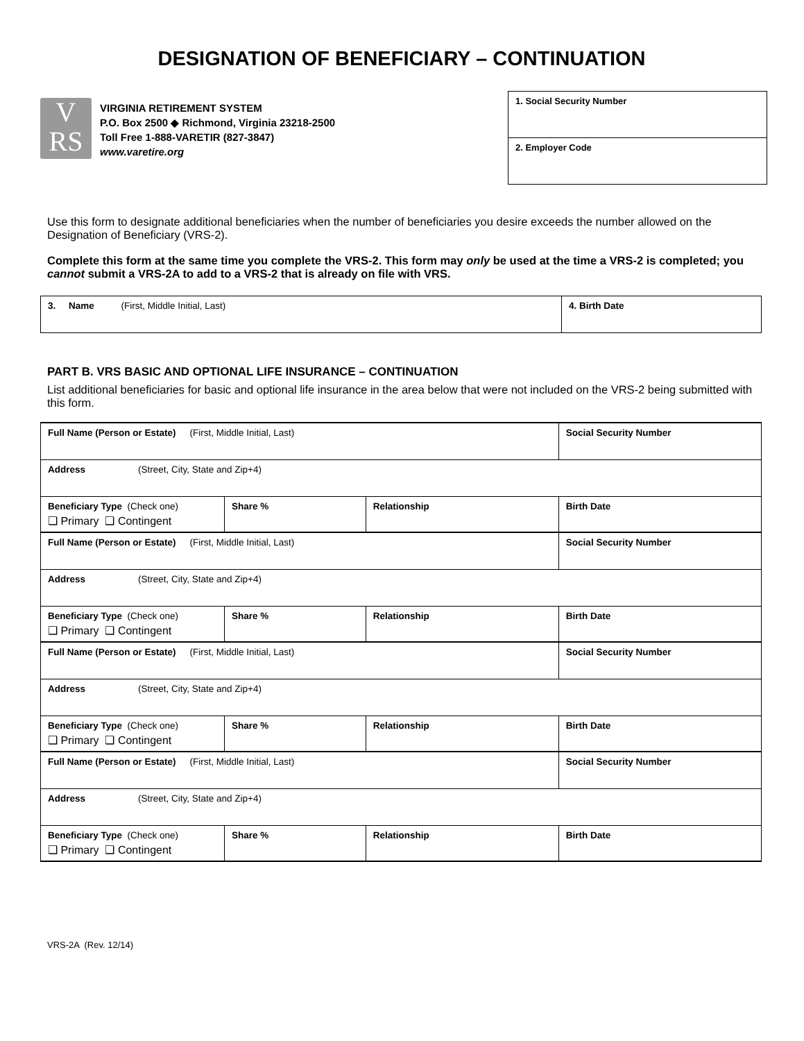DESIGNATION OF BENEFICIARY – CONTINUATION
V
RS
VIRGINIA RETIREMENT SYSTEM
P.O. Box 2500 ◆ Richmond, Virginia 23218-2500
Toll Free 1-888-VARETIR (827-3847)
www.varetire.org
1. Social Security Number
2. Employer Code
Use this form to designate additional beneficiaries when the number of beneficiaries you desire exceeds the number allowed on the Designation of Beneficiary (VRS-2).
Complete this form at the same time you complete the VRS-2. This form may only be used at the time a VRS-2 is completed; you cannot submit a VRS-2A to add to a VRS-2 that is already on file with VRS.
| 3. Name (First, Middle Initial, Last) | 4. Birth Date |
PART B. VRS BASIC AND OPTIONAL LIFE INSURANCE – CONTINUATION
List additional beneficiaries for basic and optional life insurance in the area below that were not included on the VRS-2 being submitted with this form.
| Full Name (Person or Estate) (First, Middle Initial, Last) | | | Social Security Number |
| Address (Street, City, State and Zip+4) | | | |
| Beneficiary Type (Check one) ❑ Primary ❑ Contingent | Share % | Relationship | Birth Date |
| Full Name (Person or Estate) (First, Middle Initial, Last) | | | Social Security Number |
| Address (Street, City, State and Zip+4) | | | |
| Beneficiary Type (Check one) ❑ Primary ❑ Contingent | Share % | Relationship | Birth Date |
| Full Name (Person or Estate) (First, Middle Initial, Last) | | | Social Security Number |
| Address (Street, City, State and Zip+4) | | | |
| Beneficiary Type (Check one) ❑ Primary ❑ Contingent | Share % | Relationship | Birth Date |
| Full Name (Person or Estate) (First, Middle Initial, Last) | | | Social Security Number |
| Address (Street, City, State and Zip+4) | | | |
| Beneficiary Type (Check one) ❑ Primary ❑ Contingent | Share % | Relationship | Birth Date |
VRS-2A (Rev. 12/14)